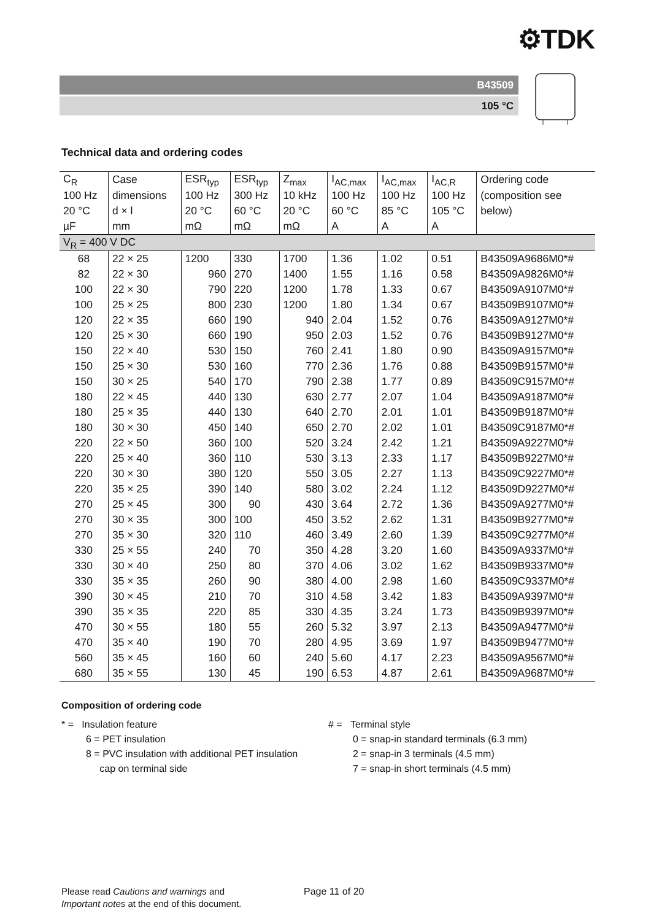⚙TDK
B43509
105 °C
Technical data and ordering codes
| C<sub>R</sub> | Case | ESR<sub>typ</sub> | ESR<sub>typ</sub> | Z<sub>max</sub> | I<sub>AC,max</sub> | I<sub>AC,max</sub> | I<sub>AC,R</sub> | Ordering code |
| --- | --- | --- | --- | --- | --- | --- | --- | --- |
| 100 Hz | dimensions | 100 Hz | 300 Hz | 10 kHz | 100 Hz | 100 Hz | 100 Hz | (composition see |
| 20 °C | d × l | 20 °C | 60 °C | 20 °C | 60 °C | 85 °C | 105 °C | below) |
| µF | mm | mΩ | mΩ | mΩ | A | A | A | |
| V<sub>R</sub> = 400 V DC | | | | | | | | |
| 68 | 22 × 25 | 1200 | 330 | 1700 | 1.36 | 1.02 | 0.51 | B43509A9686M0*# |
| 82 | 22 × 30 | 960 | 270 | 1400 | 1.55 | 1.16 | 0.58 | B43509A9826M0*# |
| 100 | 22 × 30 | 790 | 220 | 1200 | 1.78 | 1.33 | 0.67 | B43509A9107M0*# |
| 100 | 25 × 25 | 800 | 230 | 1200 | 1.80 | 1.34 | 0.67 | B43509B9107M0*# |
| 120 | 22 × 35 | 660 | 190 | 940 | 2.04 | 1.52 | 0.76 | B43509A9127M0*# |
| 120 | 25 × 30 | 660 | 190 | 950 | 2.03 | 1.52 | 0.76 | B43509B9127M0*# |
| 150 | 22 × 40 | 530 | 150 | 760 | 2.41 | 1.80 | 0.90 | B43509A9157M0*# |
| 150 | 25 × 30 | 530 | 160 | 770 | 2.36 | 1.76 | 0.88 | B43509B9157M0*# |
| 150 | 30 × 25 | 540 | 170 | 790 | 2.38 | 1.77 | 0.89 | B43509C9157M0*# |
| 180 | 22 × 45 | 440 | 130 | 630 | 2.77 | 2.07 | 1.04 | B43509A9187M0*# |
| 180 | 25 × 35 | 440 | 130 | 640 | 2.70 | 2.01 | 1.01 | B43509B9187M0*# |
| 180 | 30 × 30 | 450 | 140 | 650 | 2.70 | 2.02 | 1.01 | B43509C9187M0*# |
| 220 | 22 × 50 | 360 | 100 | 520 | 3.24 | 2.42 | 1.21 | B43509A9227M0*# |
| 220 | 25 × 40 | 360 | 110 | 530 | 3.13 | 2.33 | 1.17 | B43509B9227M0*# |
| 220 | 30 × 30 | 380 | 120 | 550 | 3.05 | 2.27 | 1.13 | B43509C9227M0*# |
| 220 | 35 × 25 | 390 | 140 | 580 | 3.02 | 2.24 | 1.12 | B43509D9227M0*# |
| 270 | 25 × 45 | 300 | 90 | 430 | 3.64 | 2.72 | 1.36 | B43509A9277M0*# |
| 270 | 30 × 35 | 300 | 100 | 450 | 3.52 | 2.62 | 1.31 | B43509B9277M0*# |
| 270 | 35 × 30 | 320 | 110 | 460 | 3.49 | 2.60 | 1.39 | B43509C9277M0*# |
| 330 | 25 × 55 | 240 | 70 | 350 | 4.28 | 3.20 | 1.60 | B43509A9337M0*# |
| 330 | 30 × 40 | 250 | 80 | 370 | 4.06 | 3.02 | 1.62 | B43509B9337M0*# |
| 330 | 35 × 35 | 260 | 90 | 380 | 4.00 | 2.98 | 1.60 | B43509C9337M0*# |
| 390 | 30 × 45 | 210 | 70 | 310 | 4.58 | 3.42 | 1.83 | B43509A9397M0*# |
| 390 | 35 × 35 | 220 | 85 | 330 | 4.35 | 3.24 | 1.73 | B43509B9397M0*# |
| 470 | 30 × 55 | 180 | 55 | 260 | 5.32 | 3.97 | 2.13 | B43509A9477M0*# |
| 470 | 35 × 40 | 190 | 70 | 280 | 4.95 | 3.69 | 1.97 | B43509B9477M0*# |
| 560 | 35 × 45 | 160 | 60 | 240 | 5.60 | 4.17 | 2.23 | B43509A9567M0*# |
| 680 | 35 × 55 | 130 | 45 | 190 | 6.53 | 4.87 | 2.61 | B43509A9687M0*# |
Composition of ordering code
* = Insulation feature
6 = PET insulation
8 = PVC insulation with additional PET insulation
cap on terminal side
# = Terminal style
0 = snap-in standard terminals (6.3 mm)
2 = snap-in 3 terminals (4.5 mm)
7 = snap-in short terminals (4.5 mm)
Please read Cautions and warnings and
Important notes at the end of this document.
Page 11 of 20